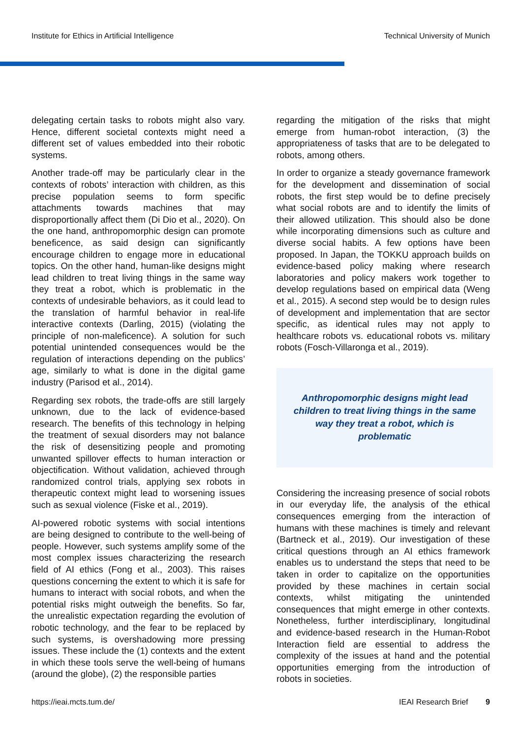Institute for Ethics in Artificial Intelligence Technical University of Munich
delegating certain tasks to robots might also vary. Hence, different societal contexts might need a different set of values embedded into their robotic systems.
Another trade-off may be particularly clear in the contexts of robots’ interaction with children, as this precise population seems to form specific attachments towards machines that may disproportionally affect them (Di Dio et al., 2020). On the one hand, anthropomorphic design can promote beneficence, as said design can significantly encourage children to engage more in educational topics. On the other hand, human-like designs might lead children to treat living things in the same way they treat a robot, which is problematic in the contexts of undesirable behaviors, as it could lead to the translation of harmful behavior in real-life interactive contexts (Darling, 2015) (violating the principle of non-maleficence). A solution for such potential unintended consequences would be the regulation of interactions depending on the publics’ age, similarly to what is done in the digital game industry (Parisod et al., 2014).
Regarding sex robots, the trade-offs are still largely unknown, due to the lack of evidence-based research. The benefits of this technology in helping the treatment of sexual disorders may not balance the risk of desensitizing people and promoting unwanted spillover effects to human interaction or objectification. Without validation, achieved through randomized control trials, applying sex robots in therapeutic context might lead to worsening issues such as sexual violence (Fiske et al., 2019).
AI-powered robotic systems with social intentions are being designed to contribute to the well-being of people. However, such systems amplify some of the most complex issues characterizing the research field of AI ethics (Fong et al., 2003). This raises questions concerning the extent to which it is safe for humans to interact with social robots, and when the potential risks might outweigh the benefits. So far, the unrealistic expectation regarding the evolution of robotic technology, and the fear to be replaced by such systems, is overshadowing more pressing issues. These include the (1) contexts and the extent in which these tools serve the well-being of humans (around the globe), (2) the responsible parties
regarding the mitigation of the risks that might emerge from human-robot interaction, (3) the appropriateness of tasks that are to be delegated to robots, among others.
In order to organize a steady governance framework for the development and dissemination of social robots, the first step would be to define precisely what social robots are and to identify the limits of their allowed utilization. This should also be done while incorporating dimensions such as culture and diverse social habits. A few options have been proposed. In Japan, the TOKKU approach builds on evidence-based policy making where research laboratories and policy makers work together to develop regulations based on empirical data (Weng et al., 2015). A second step would be to design rules of development and implementation that are sector specific, as identical rules may not apply to healthcare robots vs. educational robots vs. military robots (Fosch-Villaronga et al., 2019).
Anthropomorphic designs might lead children to treat living things in the same way they treat a robot, which is problematic
Considering the increasing presence of social robots in our everyday life, the analysis of the ethical consequences emerging from the interaction of humans with these machines is timely and relevant (Bartneck et al., 2019). Our investigation of these critical questions through an AI ethics framework enables us to understand the steps that need to be taken in order to capitalize on the opportunities provided by these machines in certain social contexts, whilst mitigating the unintended consequences that might emerge in other contexts. Nonetheless, further interdisciplinary, longitudinal and evidence-based research in the Human-Robot Interaction field are essential to address the complexity of the issues at hand and the potential opportunities emerging from the introduction of robots in societies.
https://ieai.mcts.tum.de/ IEAI Research Brief 9